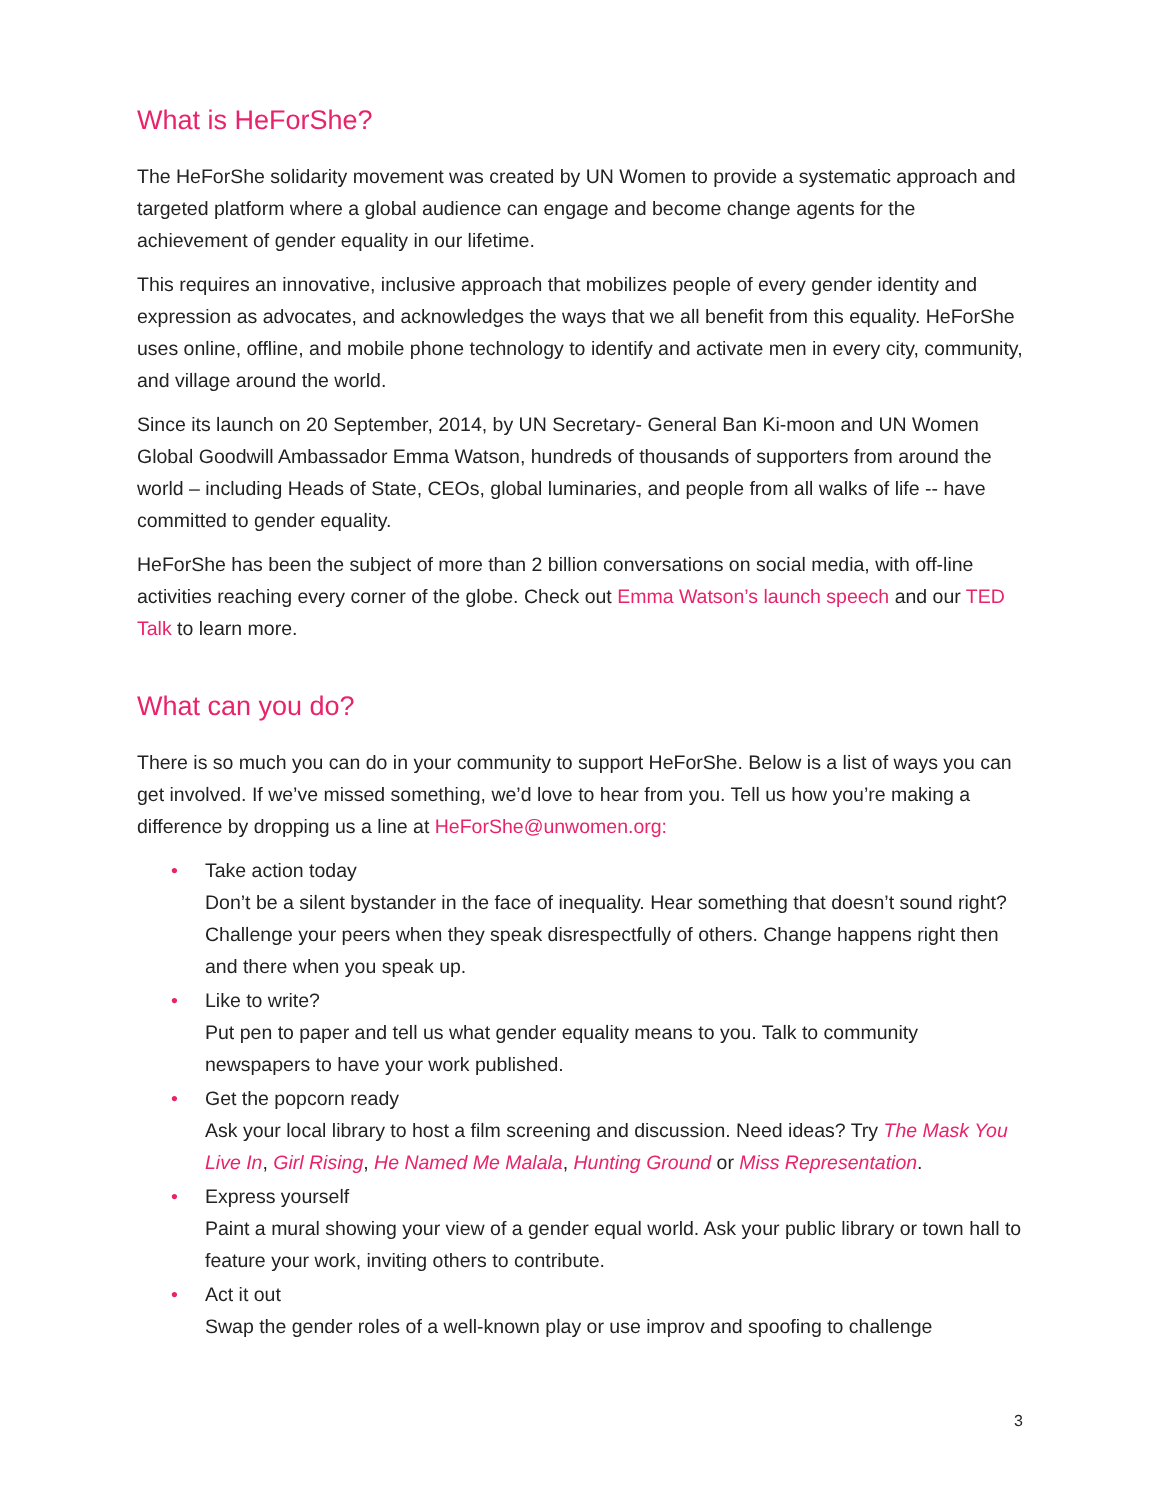What is HeForShe?
The HeForShe solidarity movement was created by UN Women to provide a systematic approach and targeted platform where a global audience can engage and become change agents for the achievement of gender equality in our lifetime.
This requires an innovative, inclusive approach that mobilizes people of every gender identity and expression as advocates, and acknowledges the ways that we all benefit from this equality. HeForShe uses online, offline, and mobile phone technology to identify and activate men in every city, community, and village around the world.
Since its launch on 20 September, 2014, by UN Secretary- General Ban Ki-moon and UN Women Global Goodwill Ambassador Emma Watson, hundreds of thousands of supporters from around the world – including Heads of State, CEOs, global luminaries, and people from all walks of life -- have committed to gender equality.
HeForShe has been the subject of more than 2 billion conversations on social media, with off-line activities reaching every corner of the globe. Check out Emma Watson’s launch speech and our TED Talk to learn more.
What can you do?
There is so much you can do in your community to support HeForShe. Below is a list of ways you can get involved. If we’ve missed something, we’d love to hear from you. Tell us how you’re making a difference by dropping us a line at HeForShe@unwomen.org:
• Take action today
Don’t be a silent bystander in the face of inequality. Hear something that doesn’t sound right? Challenge your peers when they speak disrespectfully of others. Change happens right then and there when you speak up.
• Like to write?
Put pen to paper and tell us what gender equality means to you. Talk to community newspapers to have your work published.
• Get the popcorn ready
Ask your local library to host a film screening and discussion. Need ideas? Try The Mask You Live In, Girl Rising, He Named Me Malala, Hunting Ground or Miss Representation.
• Express yourself
Paint a mural showing your view of a gender equal world. Ask your public library or town hall to feature your work, inviting others to contribute.
• Act it out
Swap the gender roles of a well-known play or use improv and spoofing to challenge
3